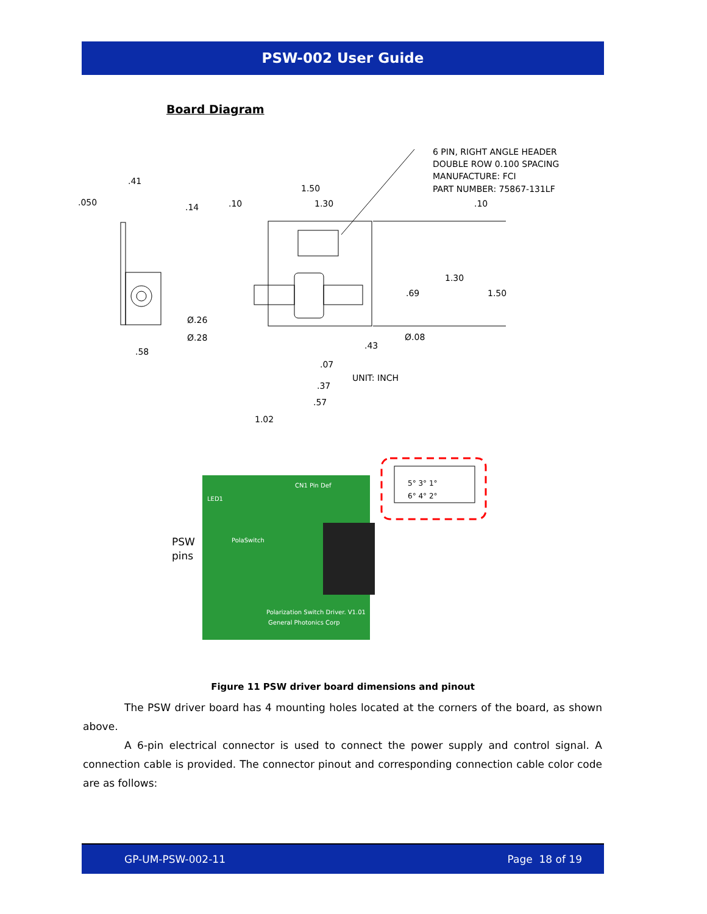PSW-002 User Guide
Board Diagram
6 PIN, RIGHT ANGLE HEADER
DOUBLE ROW 0.100 SPACING
MANUFACTURE: FCI
PART NUMBER: 75867-131LF
.41
.050
.14
.10
1.50
1.30
.10
1.30
1.50
.69
Ø.26
Ø.28
Ø.08
.58
.43
.07
UNIT: INCH
.37
.57
1.02
LED1
CN1 Pin Def
PolaSwitch
Polarization Switch Driver. V1.01
General Photonics Corp
PSW
pins
5° 3° 1°
6° 4° 2°
Figure 11 PSW driver board dimensions and pinout
The PSW driver board has 4 mounting holes located at the corners of the board, as shown above.
A 6-pin electrical connector is used to connect the power supply and control signal. A connection cable is provided. The connector pinout and corresponding connection cable color code are as follows:
GP-UM-PSW-002-11 Page 18 of 19